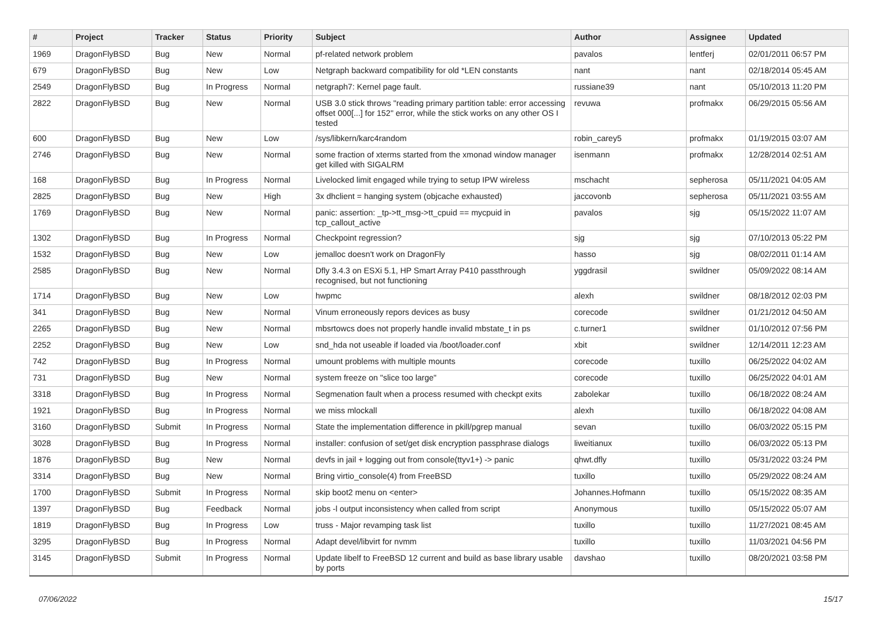| # | Project | Tracker | Status | Priority | Subject | Author | Assignee | Updated |
| --- | --- | --- | --- | --- | --- | --- | --- | --- |
| 1969 | DragonFlyBSD | Bug | New | Normal | pf-related network problem | pavalos | lentferj | 02/01/2011 06:57 PM |
| 679 | DragonFlyBSD | Bug | New | Low | Netgraph backward compatibility for old *LEN constants | nant | nant | 02/18/2014 05:45 AM |
| 2549 | DragonFlyBSD | Bug | In Progress | Normal | netgraph7: Kernel page fault. | russiane39 | nant | 05/10/2013 11:20 PM |
| 2822 | DragonFlyBSD | Bug | New | Normal | USB 3.0 stick throws "reading primary partition table: error accessing offset 000[...] for 152" error, while the stick works on any other OS I tested | revuwa | profmakx | 06/29/2015 05:56 AM |
| 600 | DragonFlyBSD | Bug | New | Low | /sys/libkern/karc4random | robin_carey5 | profmakx | 01/19/2015 03:07 AM |
| 2746 | DragonFlyBSD | Bug | New | Normal | some fraction of xterms started from the xmonad window manager get killed with SIGALRM | isenmann | profmakx | 12/28/2014 02:51 AM |
| 168 | DragonFlyBSD | Bug | In Progress | Normal | Livelocked limit engaged while trying to setup IPW wireless | mschacht | sepherosa | 05/11/2021 04:05 AM |
| 2825 | DragonFlyBSD | Bug | New | High | 3x dhclient = hanging system (objcache exhausted) | jaccovonb | sepherosa | 05/11/2021 03:55 AM |
| 1769 | DragonFlyBSD | Bug | New | Normal | panic: assertion: _tp->tt_msg->tt_cpuid == mycpuid in tcp_callout_active | pavalos | sjg | 05/15/2022 11:07 AM |
| 1302 | DragonFlyBSD | Bug | In Progress | Normal | Checkpoint regression? | sjg | sjg | 07/10/2013 05:22 PM |
| 1532 | DragonFlyBSD | Bug | New | Low | jemalloc doesn't work on DragonFly | hasso | sjg | 08/02/2011 01:14 AM |
| 2585 | DragonFlyBSD | Bug | New | Normal | Dfly 3.4.3 on ESXi 5.1, HP Smart Array P410 passthrough recognised, but not functioning | yggdrasil | swildner | 05/09/2022 08:14 AM |
| 1714 | DragonFlyBSD | Bug | New | Low | hwpmc | alexh | swildner | 08/18/2012 02:03 PM |
| 341 | DragonFlyBSD | Bug | New | Normal | Vinum erroneously repors devices as busy | corecode | swildner | 01/21/2012 04:50 AM |
| 2265 | DragonFlyBSD | Bug | New | Normal | mbsrtowcs does not properly handle invalid mbstate_t in ps | c.turner1 | swildner | 01/10/2012 07:56 PM |
| 2252 | DragonFlyBSD | Bug | New | Low | snd_hda not useable if loaded via /boot/loader.conf | xbit | swildner | 12/14/2011 12:23 AM |
| 742 | DragonFlyBSD | Bug | In Progress | Normal | umount problems with multiple mounts | corecode | tuxillo | 06/25/2022 04:02 AM |
| 731 | DragonFlyBSD | Bug | New | Normal | system freeze on "slice too large" | corecode | tuxillo | 06/25/2022 04:01 AM |
| 3318 | DragonFlyBSD | Bug | In Progress | Normal | Segmenation fault when a process resumed with checkpt exits | zabolekar | tuxillo | 06/18/2022 08:24 AM |
| 1921 | DragonFlyBSD | Bug | In Progress | Normal | we miss mlockall | alexh | tuxillo | 06/18/2022 04:08 AM |
| 3160 | DragonFlyBSD | Submit | In Progress | Normal | State the implementation difference in pkill/pgrep manual | sevan | tuxillo | 06/03/2022 05:15 PM |
| 3028 | DragonFlyBSD | Bug | In Progress | Normal | installer: confusion of set/get disk encryption passphrase dialogs | liweitianux | tuxillo | 06/03/2022 05:13 PM |
| 1876 | DragonFlyBSD | Bug | New | Normal | devfs in jail + logging out from console(ttyv1+) -> panic | qhwt.dfly | tuxillo | 05/31/2022 03:24 PM |
| 3314 | DragonFlyBSD | Bug | New | Normal | Bring virtio_console(4) from FreeBSD | tuxillo | tuxillo | 05/29/2022 08:24 AM |
| 1700 | DragonFlyBSD | Submit | In Progress | Normal | skip boot2 menu on <enter> | Johannes.Hofmann | tuxillo | 05/15/2022 08:35 AM |
| 1397 | DragonFlyBSD | Bug | Feedback | Normal | jobs -l output inconsistency when called from script | Anonymous | tuxillo | 05/15/2022 05:07 AM |
| 1819 | DragonFlyBSD | Bug | In Progress | Low | truss - Major revamping task list | tuxillo | tuxillo | 11/27/2021 08:45 AM |
| 3295 | DragonFlyBSD | Bug | In Progress | Normal | Adapt devel/libvirt for nvmm | tuxillo | tuxillo | 11/03/2021 04:56 PM |
| 3145 | DragonFlyBSD | Submit | In Progress | Normal | Update libelf to FreeBSD 12 current and build as base library usable by ports | davshao | tuxillo | 08/20/2021 03:58 PM |
07/06/2022 15/17